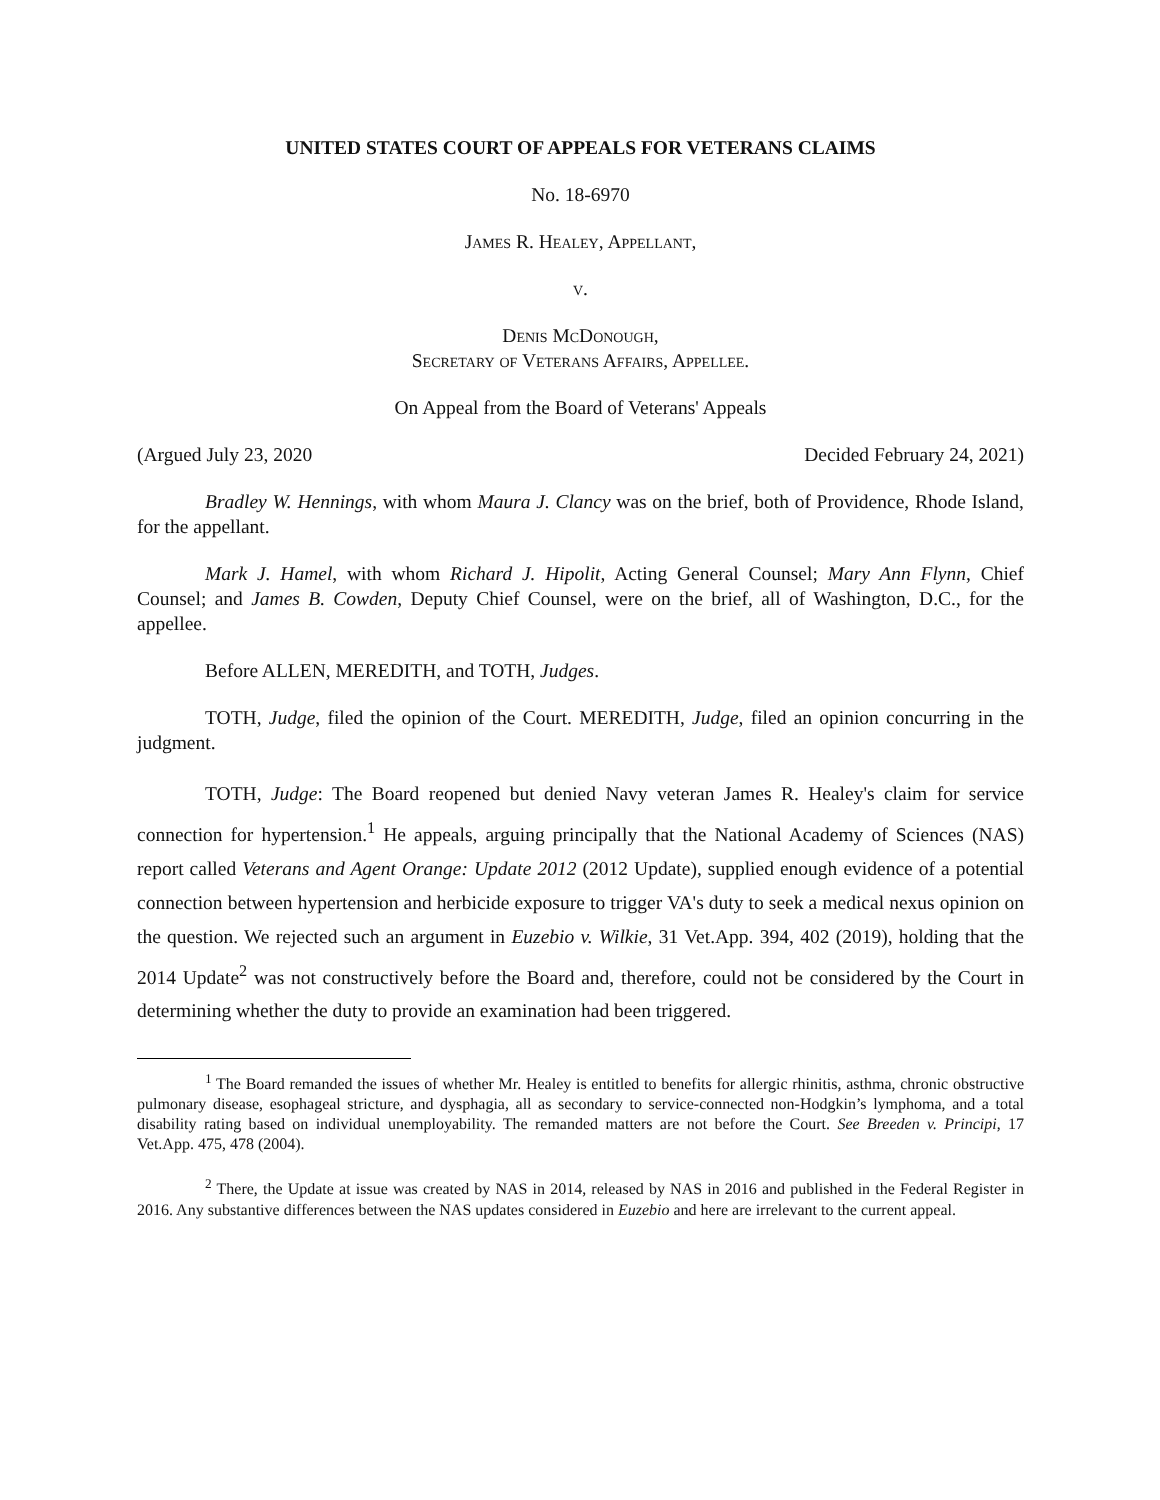UNITED STATES COURT OF APPEALS FOR VETERANS CLAIMS
No. 18-6970
James R. Healey, Appellant,
v.
Denis McDonough,
Secretary of Veterans Affairs, Appellee.
On Appeal from the Board of Veterans' Appeals
(Argued July 23, 2020 Decided February 24, 2021)
Bradley W. Hennings, with whom Maura J. Clancy was on the brief, both of Providence, Rhode Island, for the appellant.
Mark J. Hamel, with whom Richard J. Hipolit, Acting General Counsel; Mary Ann Flynn, Chief Counsel; and James B. Cowden, Deputy Chief Counsel, were on the brief, all of Washington, D.C., for the appellee.
Before ALLEN, MEREDITH, and TOTH, Judges.
TOTH, Judge, filed the opinion of the Court. MEREDITH, Judge, filed an opinion concurring in the judgment.
TOTH, Judge: The Board reopened but denied Navy veteran James R. Healey's claim for service connection for hypertension.<sup>1</sup> He appeals, arguing principally that the National Academy of Sciences (NAS) report called Veterans and Agent Orange: Update 2012 (2012 Update), supplied enough evidence of a potential connection between hypertension and herbicide exposure to trigger VA's duty to seek a medical nexus opinion on the question. We rejected such an argument in Euzebio v. Wilkie, 31 Vet.App. 394, 402 (2019), holding that the 2014 Update<sup>2</sup> was not constructively before the Board and, therefore, could not be considered by the Court in determining whether the duty to provide an examination had been triggered.
<sup>1</sup> The Board remanded the issues of whether Mr. Healey is entitled to benefits for allergic rhinitis, asthma, chronic obstructive pulmonary disease, esophageal stricture, and dysphagia, all as secondary to service-connected non-Hodgkin’s lymphoma, and a total disability rating based on individual unemployability. The remanded matters are not before the Court. See Breeden v. Principi, 17 Vet.App. 475, 478 (2004).
<sup>2</sup> There, the Update at issue was created by NAS in 2014, released by NAS in 2016 and published in the Federal Register in 2016. Any substantive differences between the NAS updates considered in Euzebio and here are irrelevant to the current appeal.